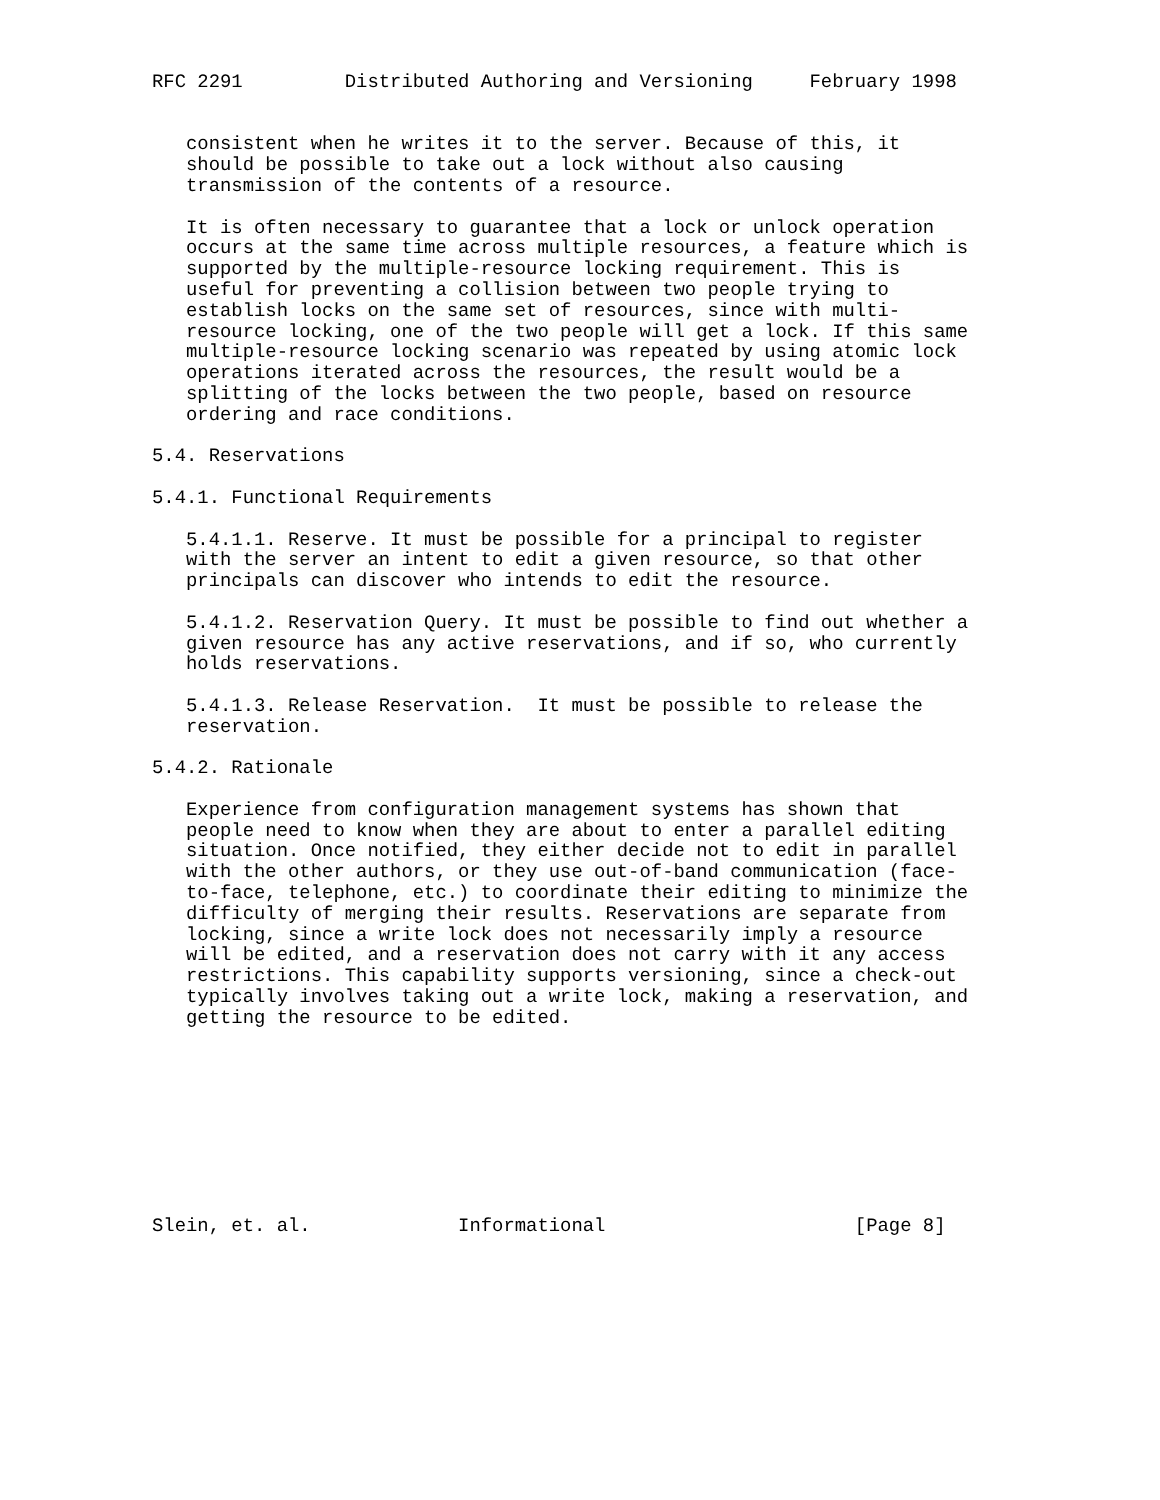RFC 2291         Distributed Authoring and Versioning     February 1998


   consistent when he writes it to the server. Because of this, it
   should be possible to take out a lock without also causing
   transmission of the contents of a resource.

   It is often necessary to guarantee that a lock or unlock operation
   occurs at the same time across multiple resources, a feature which is
   supported by the multiple-resource locking requirement. This is
   useful for preventing a collision between two people trying to
   establish locks on the same set of resources, since with multi-
   resource locking, one of the two people will get a lock. If this same
   multiple-resource locking scenario was repeated by using atomic lock
   operations iterated across the resources, the result would be a
   splitting of the locks between the two people, based on resource
   ordering and race conditions.

5.4. Reservations

5.4.1. Functional Requirements

   5.4.1.1. Reserve. It must be possible for a principal to register
   with the server an intent to edit a given resource, so that other
   principals can discover who intends to edit the resource.

   5.4.1.2. Reservation Query. It must be possible to find out whether a
   given resource has any active reservations, and if so, who currently
   holds reservations.

   5.4.1.3. Release Reservation.  It must be possible to release the
   reservation.

5.4.2. Rationale

   Experience from configuration management systems has shown that
   people need to know when they are about to enter a parallel editing
   situation. Once notified, they either decide not to edit in parallel
   with the other authors, or they use out-of-band communication (face-
   to-face, telephone, etc.) to coordinate their editing to minimize the
   difficulty of merging their results. Reservations are separate from
   locking, since a write lock does not necessarily imply a resource
   will be edited, and a reservation does not carry with it any access
   restrictions. This capability supports versioning, since a check-out
   typically involves taking out a write lock, making a reservation, and
   getting the resource to be edited.









Slein, et. al.             Informational                      [Page 8]